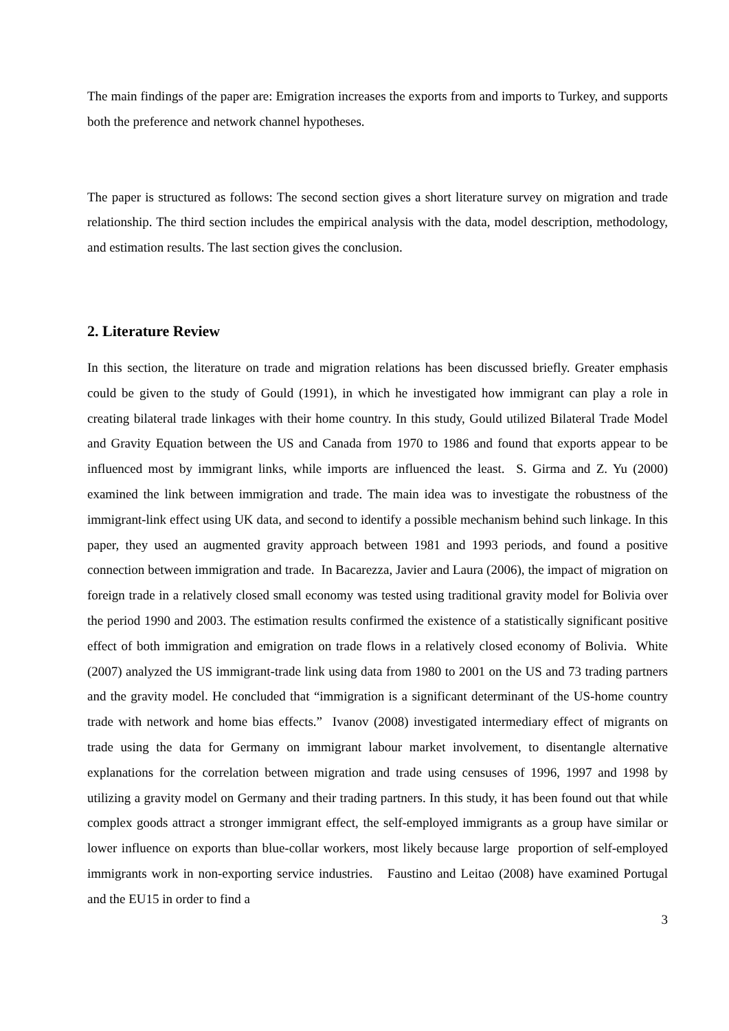The main findings of the paper are: Emigration increases the exports from and imports to Turkey, and supports both the preference and network channel hypotheses.
The paper is structured as follows: The second section gives a short literature survey on migration and trade relationship. The third section includes the empirical analysis with the data, model description, methodology, and estimation results. The last section gives the conclusion.
2. Literature Review
In this section, the literature on trade and migration relations has been discussed briefly. Greater emphasis could be given to the study of Gould (1991), in which he investigated how immigrant can play a role in creating bilateral trade linkages with their home country. In this study, Gould utilized Bilateral Trade Model and Gravity Equation between the US and Canada from 1970 to 1986 and found that exports appear to be influenced most by immigrant links, while imports are influenced the least. S. Girma and Z. Yu (2000) examined the link between immigration and trade. The main idea was to investigate the robustness of the immigrant-link effect using UK data, and second to identify a possible mechanism behind such linkage. In this paper, they used an augmented gravity approach between 1981 and 1993 periods, and found a positive connection between immigration and trade. In Bacarezza, Javier and Laura (2006), the impact of migration on foreign trade in a relatively closed small economy was tested using traditional gravity model for Bolivia over the period 1990 and 2003. The estimation results confirmed the existence of a statistically significant positive effect of both immigration and emigration on trade flows in a relatively closed economy of Bolivia. White (2007) analyzed the US immigrant-trade link using data from 1980 to 2001 on the US and 73 trading partners and the gravity model. He concluded that “immigration is a significant determinant of the US-home country trade with network and home bias effects.” Ivanov (2008) investigated intermediary effect of migrants on trade using the data for Germany on immigrant labour market involvement, to disentangle alternative explanations for the correlation between migration and trade using censuses of 1996, 1997 and 1998 by utilizing a gravity model on Germany and their trading partners. In this study, it has been found out that while complex goods attract a stronger immigrant effect, the self-employed immigrants as a group have similar or lower influence on exports than blue-collar workers, most likely because large proportion of self-employed immigrants work in non-exporting service industries. Faustino and Leitao (2008) have examined Portugal and the EU15 in order to find a
3